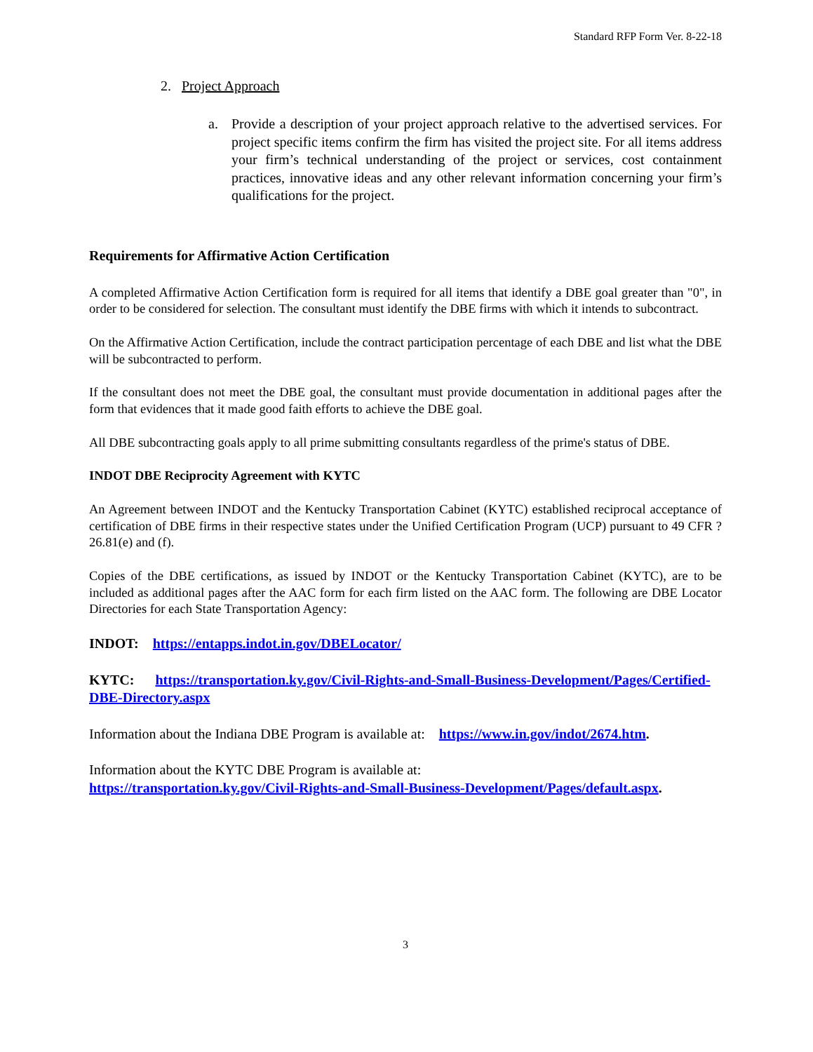Standard RFP Form Ver. 8-22-18
2. Project Approach
a. Provide a description of your project approach relative to the advertised services. For project specific items confirm the firm has visited the project site. For all items address your firm’s technical understanding of the project or services, cost containment practices, innovative ideas and any other relevant information concerning your firm’s qualifications for the project.
Requirements for Affirmative Action Certification
A completed Affirmative Action Certification form is required for all items that identify a DBE goal greater than "0", in order to be considered for selection. The consultant must identify the DBE firms with which it intends to subcontract.
On the Affirmative Action Certification, include the contract participation percentage of each DBE and list what the DBE will be subcontracted to perform.
If the consultant does not meet the DBE goal, the consultant must provide documentation in additional pages after the form that evidences that it made good faith efforts to achieve the DBE goal.
All DBE subcontracting goals apply to all prime submitting consultants regardless of the prime's status of DBE.
INDOT DBE Reciprocity Agreement with KYTC
An Agreement between INDOT and the Kentucky Transportation Cabinet (KYTC) established reciprocal acceptance of certification of DBE firms in their respective states under the Unified Certification Program (UCP) pursuant to 49 CFR ?26.81(e) and (f).
Copies of the DBE certifications, as issued by INDOT or the Kentucky Transportation Cabinet (KYTC), are to be included as additional pages after the AAC form for each firm listed on the AAC form. The following are DBE Locator Directories for each State Transportation Agency:
INDOT: https://entapps.indot.in.gov/DBELocator/
KYTC: https://transportation.ky.gov/Civil-Rights-and-Small-Business-Development/Pages/Certified-DBE-Directory.aspx
Information about the Indiana DBE Program is available at: https://www.in.gov/indot/2674.htm.
Information about the KYTC DBE Program is available at:
https://transportation.ky.gov/Civil-Rights-and-Small-Business-Development/Pages/default.aspx.
3